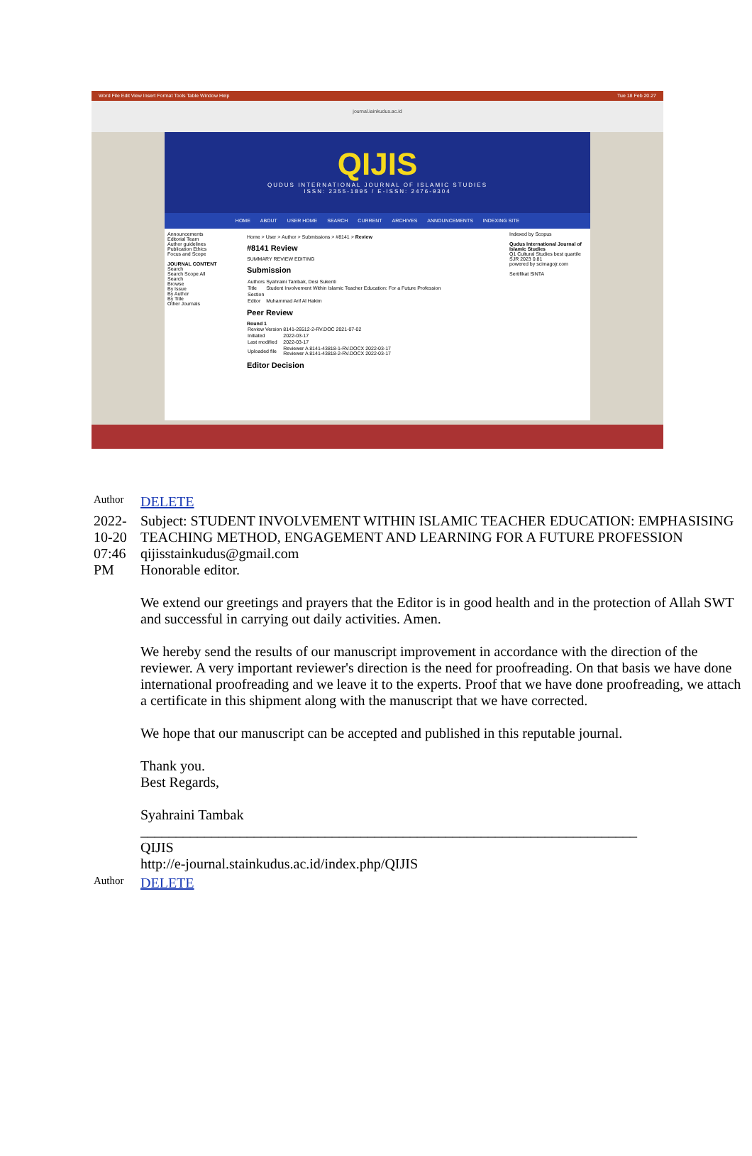Word File Edit View Insert Format Tools Table Window Help Tue 18 Feb 20.27
journal.iainkudus.ac.id
QIJIS
QUDUS INTERNATIONAL JOURNAL OF ISLAMIC STUDIES
ISSN: 2355-1895 / E-ISSN: 2476-9304
HOME ABOUT USER HOME SEARCH CURRENT ARCHIVES ANNOUNCEMENTS INDEXING SITE
Announcements
Editorial Team
Author guidelines
Publication Ethics
Focus and Scope
JOURNAL CONTENT
Search
Search Scope All
Search
Browse
By Issue
By Author
By Title
Other Journals
Home > User > Author > Submissions > #8141 > Review
#8141 Review
SUMMARY REVIEW EDITING
Submission
| Authors | Syahraini Tambak, Desi Sukenti |
| Title | Student Involvement Within Islamic Teacher Education: For a Future Profession |
| Section | |
| Editor | Muhammad Arif Al Hakim |
Peer Review
Round 1
| Review Version | 8141-26512-2-RV.DOC 2021-07-02 |
| Initiated | 2022-03-17 |
| Last modified | 2022-03-17 |
| Uploaded file | Reviewer A 8141-43818-1-RV.DOCX 2022-03-17 Reviewer A 8141-43818-2-RV.DOCX 2022-03-17 |
Editor Decision
Indexed by Scopus
Qudus International Journal of Islamic Studies
Q1 Cultural Studies best quartile
SJR 2023 0.81
powered by scimagojr.com
Sertifikat SINTA
| Author | DELETE |
| 2022-10-20 07:46 PM | Subject: STUDENT INVOLVEMENT WITHIN ISLAMIC TEACHER EDUCATION: EMPHASISING TEACHING METHOD, ENGAGEMENT AND LEARNING FOR A FUTURE PROFESSION qijisstainkudus@gmail.com Honorable editor. We extend our greetings and prayers that the Editor is in good health and in the protection of Allah SWT and successful in carrying out daily activities. Amen. We hereby send the results of our manuscript improvement in accordance with the direction of the reviewer. A very important reviewer's direction is the need for proofreading. On that basis we have done international proofreading and we leave it to the experts. Proof that we have done proofreading, we attach a certificate in this shipment along with the manuscript that we have corrected. We hope that our manuscript can be accepted and published in this reputable journal. Thank you. Best Regards, Syahraini Tambak ______________________________________________________________________ QIJIS http://e-journal.stainkudus.ac.id/index.php/QIJIS |
| Author | DELETE |